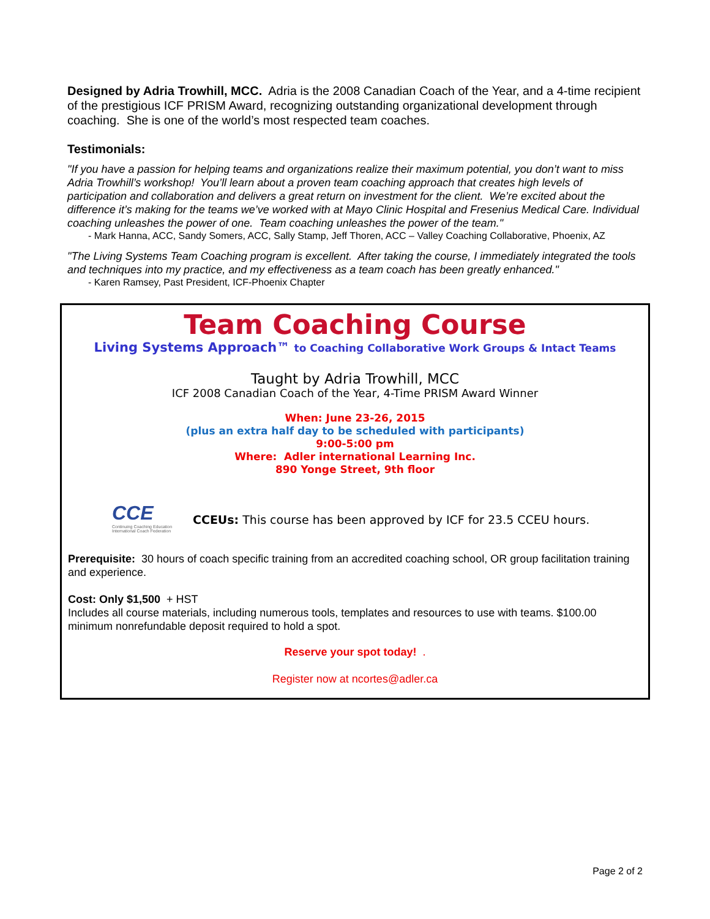Designed by Adria Trowhill, MCC. Adria is the 2008 Canadian Coach of the Year, and a 4-time recipient of the prestigious ICF PRISM Award, recognizing outstanding organizational development through coaching. She is one of the world’s most respected team coaches.
Testimonials:
"If you have a passion for helping teams and organizations realize their maximum potential, you don’t want to miss Adria Trowhill’s workshop! You’ll learn about a proven team coaching approach that creates high levels of participation and collaboration and delivers a great return on investment for the client. We’re excited about the difference it’s making for the teams we’ve worked with at Mayo Clinic Hospital and Fresenius Medical Care. Individual coaching unleashes the power of one. Team coaching unleashes the power of the team."
- Mark Hanna, ACC, Sandy Somers, ACC, Sally Stamp, Jeff Thoren, ACC – Valley Coaching Collaborative, Phoenix, AZ
"The Living Systems Team Coaching program is excellent. After taking the course, I immediately integrated the tools and techniques into my practice, and my effectiveness as a team coach has been greatly enhanced."
- Karen Ramsey, Past President, ICF-Phoenix Chapter
Team Coaching Course
Living Systems Approach™ to Coaching Collaborative Work Groups & Intact Teams
Taught by Adria Trowhill, MCC
ICF 2008 Canadian Coach of the Year, 4-Time PRISM Award Winner
When: June 23-26, 2015
(plus an extra half day to be scheduled with participants)
9:00-5:00 pm
Where: Adler international Learning Inc.
890 Yonge Street, 9th floor
CCE
Continuing Coaching Education International Coach Federation
CCEUs: This course has been approved by ICF for 23.5 CCEU hours.
Prerequisite: 30 hours of coach specific training from an accredited coaching school, OR group facilitation training and experience.
Cost: Only $1,500 + HST
Includes all course materials, including numerous tools, templates and resources to use with teams. $100.00 minimum nonrefundable deposit required to hold a spot.
Reserve your spot today! .
Register now at ncortes@adler.ca
Page 2 of 2